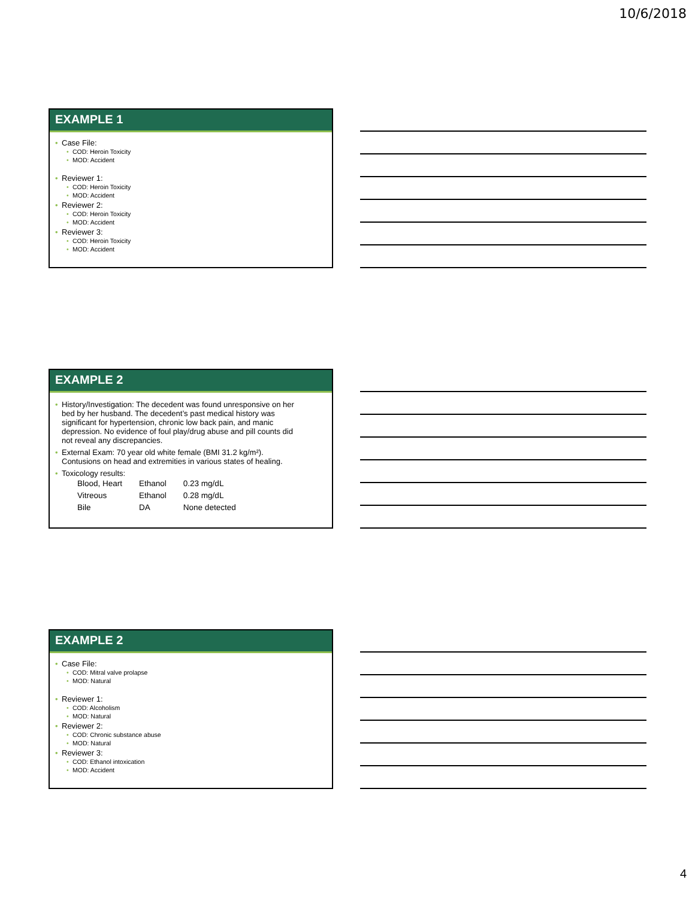10/6/2018
EXAMPLE 1
Case File:
COD: Heroin Toxicity
MOD: Accident
Reviewer 1:
COD: Heroin Toxicity
MOD: Accident
Reviewer 2:
COD: Heroin Toxicity
MOD: Accident
Reviewer 3:
COD: Heroin Toxicity
MOD: Accident
EXAMPLE 2
History/Investigation: The decedent was found unresponsive on her bed by her husband. The decedent’s past medical history was significant for hypertension, chronic low back pain, and manic depression. No evidence of foul play/drug abuse and pill counts did not reveal any discrepancies.
External Exam: 70 year old white female (BMI 31.2 kg/m²). Contusions on head and extremities in various states of healing.
Toxicology results:
| Blood, Heart | Ethanol | 0.23 mg/dL |
| Vitreous | Ethanol | 0.28 mg/dL |
| Bile | DA | None detected |
EXAMPLE 2
Case File:
COD: Mitral valve prolapse
MOD: Natural
Reviewer 1:
COD: Alcoholism
MOD: Natural
Reviewer 2:
COD: Chronic substance abuse
MOD: Natural
Reviewer 3:
COD: Ethanol intoxication
MOD: Accident
4